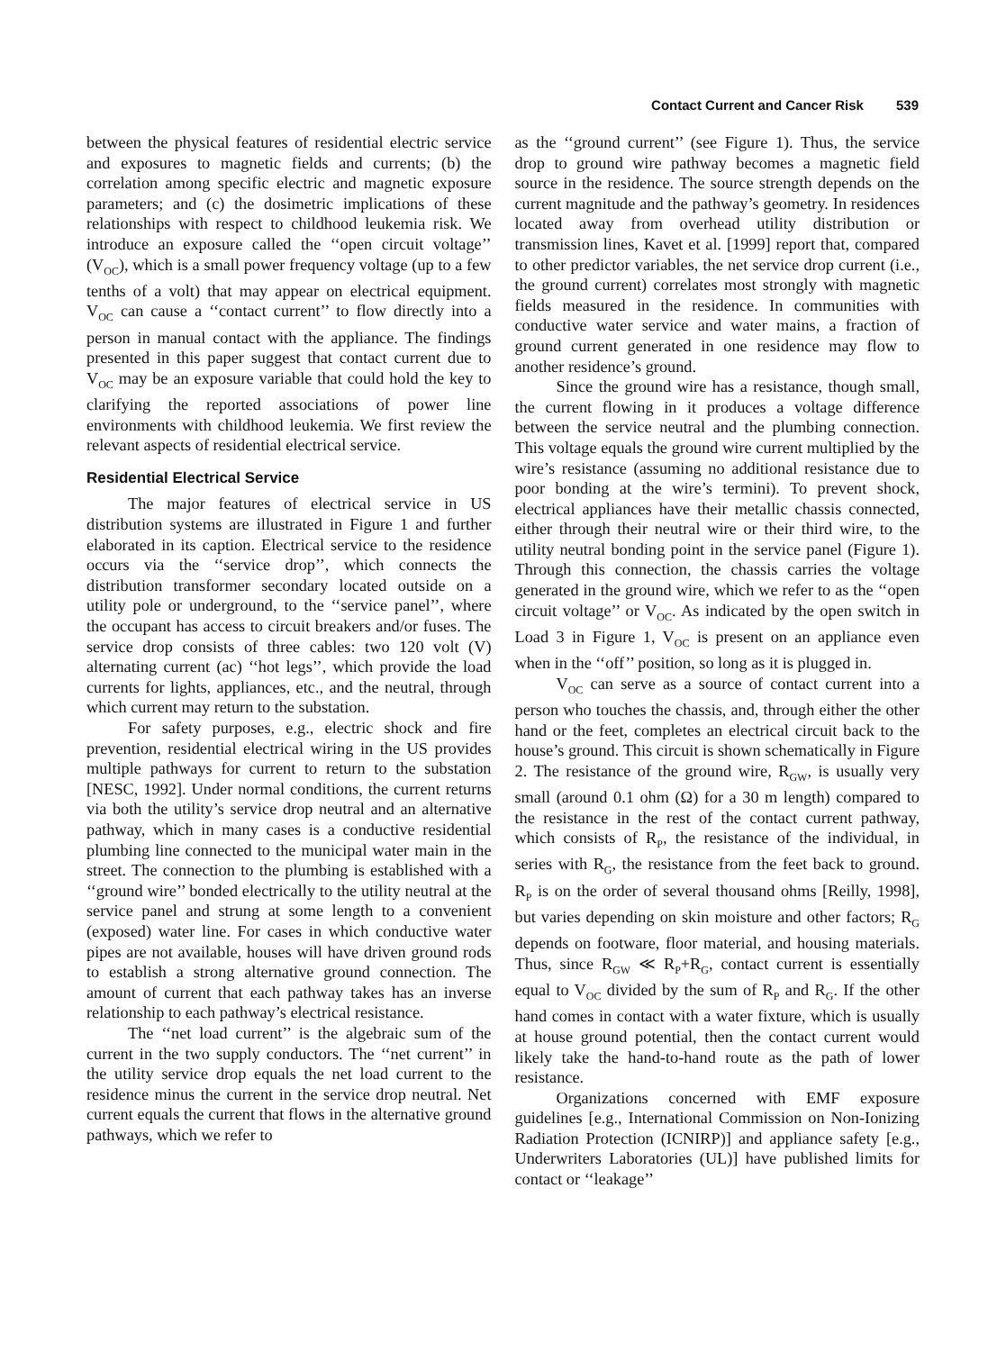Contact Current and Cancer Risk 539
between the physical features of residential electric service and exposures to magnetic fields and currents; (b) the correlation among specific electric and magnetic exposure parameters; and (c) the dosimetric implications of these relationships with respect to childhood leukemia risk. We introduce an exposure called the ‘‘open circuit voltage’’ (V<sub>OC</sub>), which is a small power frequency voltage (up to a few tenths of a volt) that may appear on electrical equipment. V<sub>OC</sub> can cause a ‘‘contact current’’ to flow directly into a person in manual contact with the appliance. The findings presented in this paper suggest that contact current due to V<sub>OC</sub> may be an exposure variable that could hold the key to clarifying the reported associations of power line environments with childhood leukemia. We first review the relevant aspects of residential electrical service.
Residential Electrical Service
The major features of electrical service in US distribution systems are illustrated in Figure 1 and further elaborated in its caption. Electrical service to the residence occurs via the ‘‘service drop’’, which connects the distribution transformer secondary located outside on a utility pole or underground, to the ‘‘service panel’’, where the occupant has access to circuit breakers and/or fuses. The service drop consists of three cables: two 120 volt (V) alternating current (ac) ‘‘hot legs’’, which provide the load currents for lights, appliances, etc., and the neutral, through which current may return to the substation.
For safety purposes, e.g., electric shock and fire prevention, residential electrical wiring in the US provides multiple pathways for current to return to the substation [NESC, 1992]. Under normal conditions, the current returns via both the utility’s service drop neutral and an alternative pathway, which in many cases is a conductive residential plumbing line connected to the municipal water main in the street. The connection to the plumbing is established with a ‘‘ground wire’’ bonded electrically to the utility neutral at the service panel and strung at some length to a convenient (exposed) water line. For cases in which conductive water pipes are not available, houses will have driven ground rods to establish a strong alternative ground connection. The amount of current that each pathway takes has an inverse relationship to each pathway’s electrical resistance.
The ‘‘net load current’’ is the algebraic sum of the current in the two supply conductors. The ‘‘net current’’ in the utility service drop equals the net load current to the residence minus the current in the service drop neutral. Net current equals the current that flows in the alternative ground pathways, which we refer to
as the ‘‘ground current’’ (see Figure 1). Thus, the service drop to ground wire pathway becomes a magnetic field source in the residence. The source strength depends on the current magnitude and the pathway’s geometry. In residences located away from overhead utility distribution or transmission lines, Kavet et al. [1999] report that, compared to other predictor variables, the net service drop current (i.e., the ground current) correlates most strongly with magnetic fields measured in the residence. In communities with conductive water service and water mains, a fraction of ground current generated in one residence may flow to another residence’s ground.
Since the ground wire has a resistance, though small, the current flowing in it produces a voltage difference between the service neutral and the plumbing connection. This voltage equals the ground wire current multiplied by the wire’s resistance (assuming no additional resistance due to poor bonding at the wire’s termini). To prevent shock, electrical appliances have their metallic chassis connected, either through their neutral wire or their third wire, to the utility neutral bonding point in the service panel (Figure 1). Through this connection, the chassis carries the voltage generated in the ground wire, which we refer to as the ‘‘open circuit voltage’’ or V<sub>OC</sub>. As indicated by the open switch in Load 3 in Figure 1, V<sub>OC</sub> is present on an appliance even when in the ‘‘off’’ position, so long as it is plugged in.
V<sub>OC</sub> can serve as a source of contact current into a person who touches the chassis, and, through either the other hand or the feet, completes an electrical circuit back to the house’s ground. This circuit is shown schematically in Figure 2. The resistance of the ground wire, R<sub>GW</sub>, is usually very small (around 0.1 ohm (Ω) for a 30 m length) compared to the resistance in the rest of the contact current pathway, which consists of R<sub>P</sub>, the resistance of the individual, in series with R<sub>G</sub>, the resistance from the feet back to ground. R<sub>P</sub> is on the order of several thousand ohms [Reilly, 1998], but varies depending on skin moisture and other factors; R<sub>G</sub> depends on footware, floor material, and housing materials. Thus, since R<sub>GW</sub> ≪ R<sub>P</sub>+R<sub>G</sub>, contact current is essentially equal to V<sub>OC</sub> divided by the sum of R<sub>P</sub> and R<sub>G</sub>. If the other hand comes in contact with a water fixture, which is usually at house ground potential, then the contact current would likely take the hand-to-hand route as the path of lower resistance.
Organizations concerned with EMF exposure guidelines [e.g., International Commission on Non-Ionizing Radiation Protection (ICNIRP)] and appliance safety [e.g., Underwriters Laboratories (UL)] have published limits for contact or ‘‘leakage’’